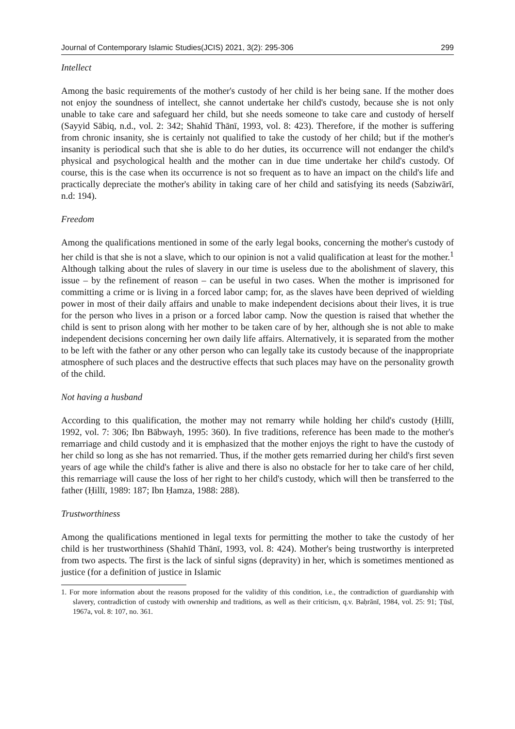Journal of Contemporary Islamic Studies(JCIS) 2021, 3(2): 295-306 299
Intellect
Among the basic requirements of the mother's custody of her child is her being sane. If the mother does not enjoy the soundness of intellect, she cannot undertake her child's custody, because she is not only unable to take care and safeguard her child, but she needs someone to take care and custody of herself (Sayyid Sābiq, n.d., vol. 2: 342; Shahīd Thānī, 1993, vol. 8: 423). Therefore, if the mother is suffering from chronic insanity, she is certainly not qualified to take the custody of her child; but if the mother's insanity is periodical such that she is able to do her duties, its occurrence will not endanger the child's physical and psychological health and the mother can in due time undertake her child's custody. Of course, this is the case when its occurrence is not so frequent as to have an impact on the child's life and practically depreciate the mother's ability in taking care of her child and satisfying its needs (Sabziwārī, n.d: 194).
Freedom
Among the qualifications mentioned in some of the early legal books, concerning the mother's custody of her child is that she is not a slave, which to our opinion is not a valid qualification at least for the mother.<sup>1</sup> Although talking about the rules of slavery in our time is useless due to the abolishment of slavery, this issue – by the refinement of reason – can be useful in two cases. When the mother is imprisoned for committing a crime or is living in a forced labor camp; for, as the slaves have been deprived of wielding power in most of their daily affairs and unable to make independent decisions about their lives, it is true for the person who lives in a prison or a forced labor camp. Now the question is raised that whether the child is sent to prison along with her mother to be taken care of by her, although she is not able to make independent decisions concerning her own daily life affairs. Alternatively, it is separated from the mother to be left with the father or any other person who can legally take its custody because of the inappropriate atmosphere of such places and the destructive effects that such places may have on the personality growth of the child.
Not having a husband
According to this qualification, the mother may not remarry while holding her child's custody (Ḥillī, 1992, vol. 7: 306; Ibn Bābwayh, 1995: 360). In five traditions, reference has been made to the mother's remarriage and child custody and it is emphasized that the mother enjoys the right to have the custody of her child so long as she has not remarried. Thus, if the mother gets remarried during her child's first seven years of age while the child's father is alive and there is also no obstacle for her to take care of her child, this remarriage will cause the loss of her right to her child's custody, which will then be transferred to the father (Ḥillī, 1989: 187; Ibn Ḥamza, 1988: 288).
Trustworthiness
Among the qualifications mentioned in legal texts for permitting the mother to take the custody of her child is her trustworthiness (Shahīd Thānī, 1993, vol. 8: 424). Mother's being trustworthy is interpreted from two aspects. The first is the lack of sinful signs (depravity) in her, which is sometimes mentioned as justice (for a definition of justice in Islamic
1. For more information about the reasons proposed for the validity of this condition, i.e., the contradiction of guardianship with slavery, contradiction of custody with ownership and traditions, as well as their criticism, q.v. Baḥrānī, 1984, vol. 25: 91; Ṭūsī, 1967a, vol. 8: 107, no. 361.